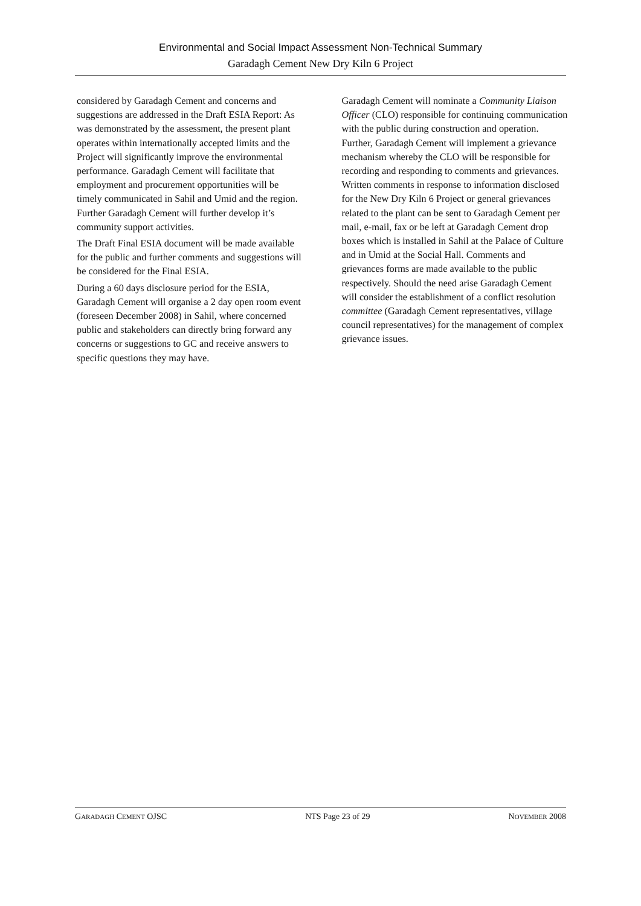Environmental and Social Impact Assessment Non-Technical Summary
Garadagh Cement New Dry Kiln 6 Project
considered by Garadagh Cement and concerns and suggestions are addressed in the Draft ESIA Report: As was demonstrated by the assessment, the present plant operates within internationally accepted limits and the Project will significantly improve the environmental performance. Garadagh Cement will facilitate that employment and procurement opportunities will be timely communicated in Sahil and Umid and the region. Further Garadagh Cement will further develop it’s community support activities.
The Draft Final ESIA document will be made available for the public and further comments and suggestions will be considered for the Final ESIA.
During a 60 days disclosure period for the ESIA, Garadagh Cement will organise a 2 day open room event (foreseen December 2008) in Sahil, where concerned public and stakeholders can directly bring forward any concerns or suggestions to GC and receive answers to specific questions they may have.
Garadagh Cement will nominate a Community Liaison Officer (CLO) responsible for continuing communication with the public during construction and operation. Further, Garadagh Cement will implement a grievance mechanism whereby the CLO will be responsible for recording and responding to comments and grievances. Written comments in response to information disclosed for the New Dry Kiln 6 Project or general grievances related to the plant can be sent to Garadagh Cement per mail, e-mail, fax or be left at Garadagh Cement drop boxes which is installed in Sahil at the Palace of Culture and in Umid at the Social Hall. Comments and grievances forms are made available to the public respectively. Should the need arise Garadagh Cement will consider the establishment of a conflict resolution committee (Garadagh Cement representatives, village council representatives) for the management of complex grievance issues.
GARADAGH CEMENT OJSC NTS Page 23 of 29 NOVEMBER 2008